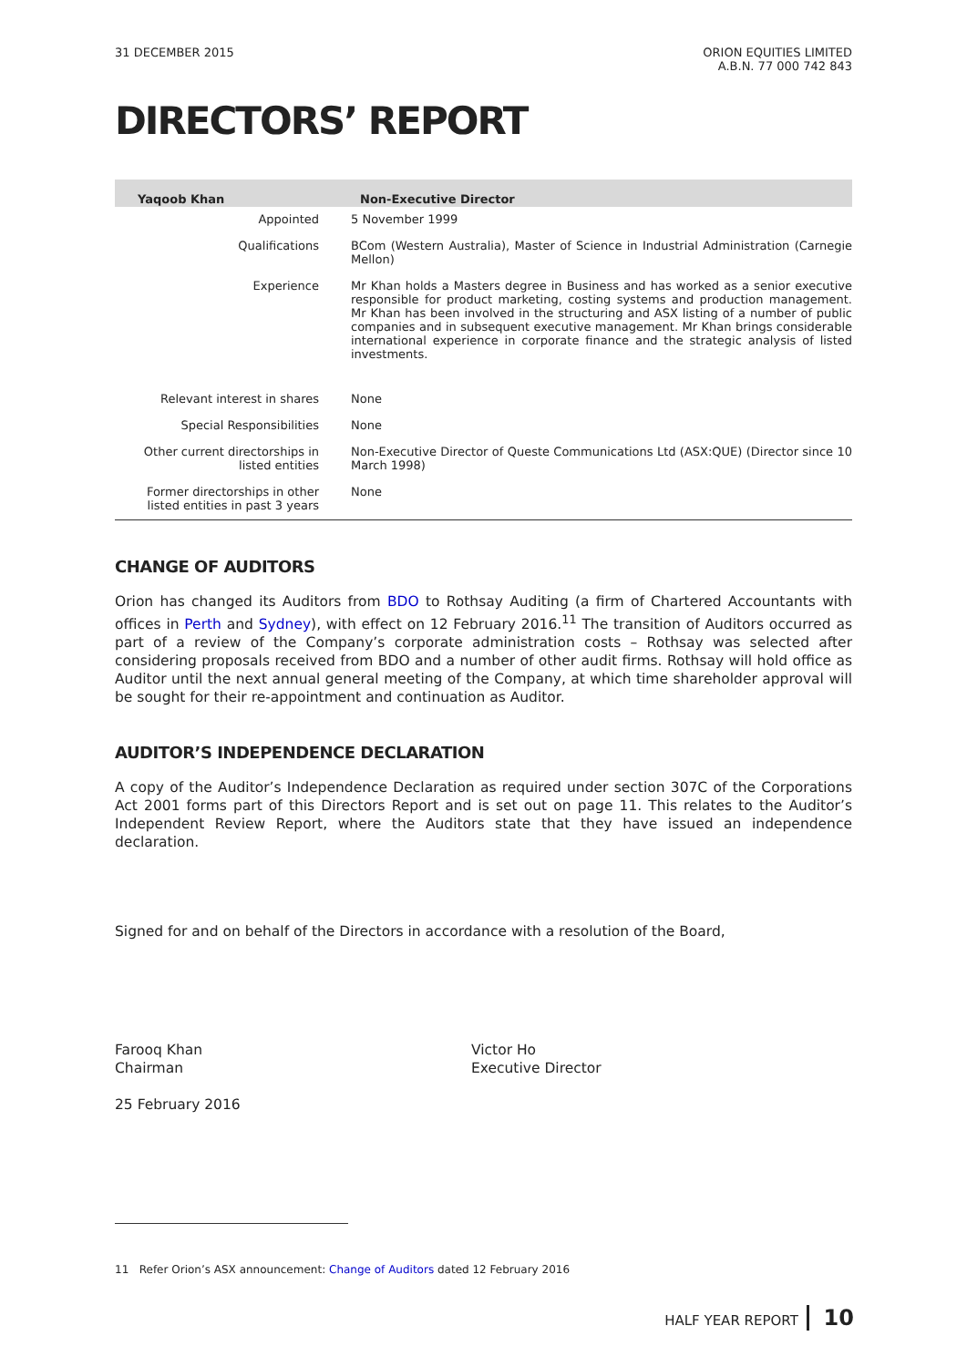31 DECEMBER 2015 ORION EQUITIES LIMITED
A.B.N. 77 000 742 843
DIRECTORS’ REPORT
| Yaqoob Khan | Non-Executive Director |
| --- | --- |
| Appointed | 5 November 1999 |
| Qualifications | BCom (Western Australia), Master of Science in Industrial Administration (Carnegie Mellon) |
| Experience | Mr Khan holds a Masters degree in Business and has worked as a senior executive responsible for product marketing, costing systems and production management. Mr Khan has been involved in the structuring and ASX listing of a number of public companies and in subsequent executive management. Mr Khan brings considerable international experience in corporate finance and the strategic analysis of listed investments. |
| Relevant interest in shares | None |
| Special Responsibilities | None |
| Other current directorships in listed entities | Non-Executive Director of Queste Communications Ltd (ASX:QUE) (Director since 10 March 1998) |
| Former directorships in other listed entities in past 3 years | None |
CHANGE OF AUDITORS
Orion has changed its Auditors from BDO to Rothsay Auditing (a firm of Chartered Accountants with offices in Perth and Sydney), with effect on 12 February 2016.<sup>11</sup> The transition of Auditors occurred as part of a review of the Company’s corporate administration costs – Rothsay was selected after considering proposals received from BDO and a number of other audit firms. Rothsay will hold office as Auditor until the next annual general meeting of the Company, at which time shareholder approval will be sought for their re-appointment and continuation as Auditor.
AUDITOR’S INDEPENDENCE DECLARATION
A copy of the Auditor’s Independence Declaration as required under section 307C of the Corporations Act 2001 forms part of this Directors Report and is set out on page 11. This relates to the Auditor’s Independent Review Report, where the Auditors state that they have issued an independence declaration.
Signed for and on behalf of the Directors in accordance with a resolution of the Board,
Farooq Khan
Chairman
25 February 2016
Victor Ho
Executive Director
11 Refer Orion’s ASX announcement: Change of Auditors dated 12 February 2016
HALF YEAR REPORT 10